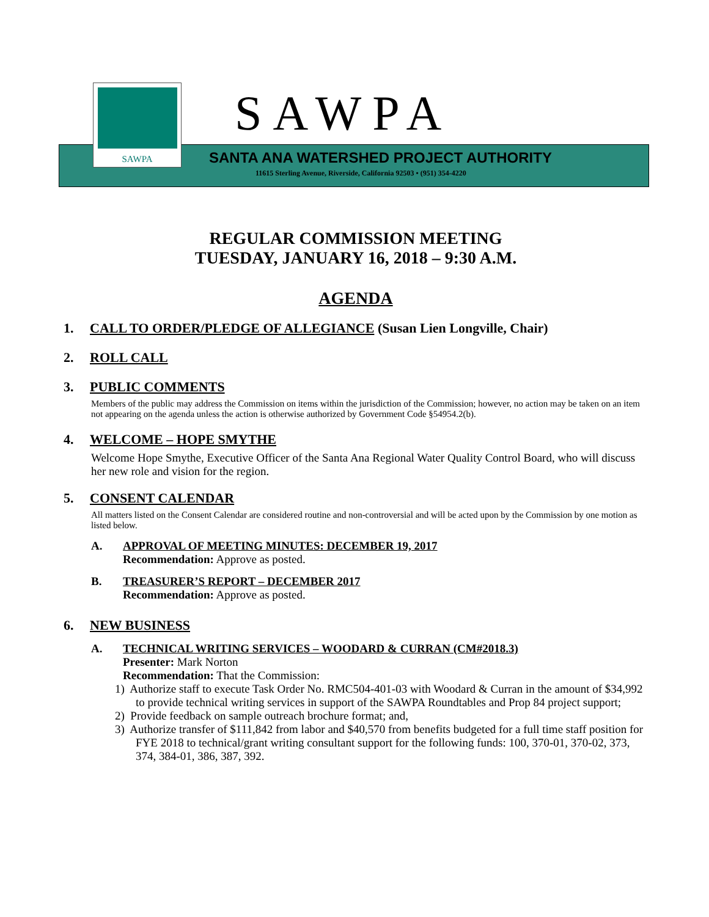SAWPA SAWPA
SANTA ANA WATERSHED PROJECT AUTHORITY
11615 Sterling Avenue, Riverside, California 92503 • (951) 354-4220
REGULAR COMMISSION MEETING
TUESDAY, JANUARY 16, 2018 – 9:30 A.M.
AGENDA
1. CALL TO ORDER/PLEDGE OF ALLEGIANCE (Susan Lien Longville, Chair)
2. ROLL CALL
3. PUBLIC COMMENTS
Members of the public may address the Commission on items within the jurisdiction of the Commission; however, no action may be taken on an item not appearing on the agenda unless the action is otherwise authorized by Government Code §54954.2(b).
4. WELCOME – HOPE SMYTHE
Welcome Hope Smythe, Executive Officer of the Santa Ana Regional Water Quality Control Board, who will discuss her new role and vision for the region.
5. CONSENT CALENDAR
All matters listed on the Consent Calendar are considered routine and non-controversial and will be acted upon by the Commission by one motion as listed below.
A. APPROVAL OF MEETING MINUTES: DECEMBER 19, 2017
Recommendation: Approve as posted.
B. TREASURER’S REPORT – DECEMBER 2017
Recommendation: Approve as posted.
6. NEW BUSINESS
A. TECHNICAL WRITING SERVICES – WOODARD & CURRAN (CM#2018.3)
Presenter: Mark Norton
Recommendation: That the Commission:
1) Authorize staff to execute Task Order No. RMC504-401-03 with Woodard & Curran in the amount of $34,992 to provide technical writing services in support of the SAWPA Roundtables and Prop 84 project support;
2) Provide feedback on sample outreach brochure format; and,
3) Authorize transfer of $111,842 from labor and $40,570 from benefits budgeted for a full time staff position for FYE 2018 to technical/grant writing consultant support for the following funds: 100, 370-01, 370-02, 373, 374, 384-01, 386, 387, 392.